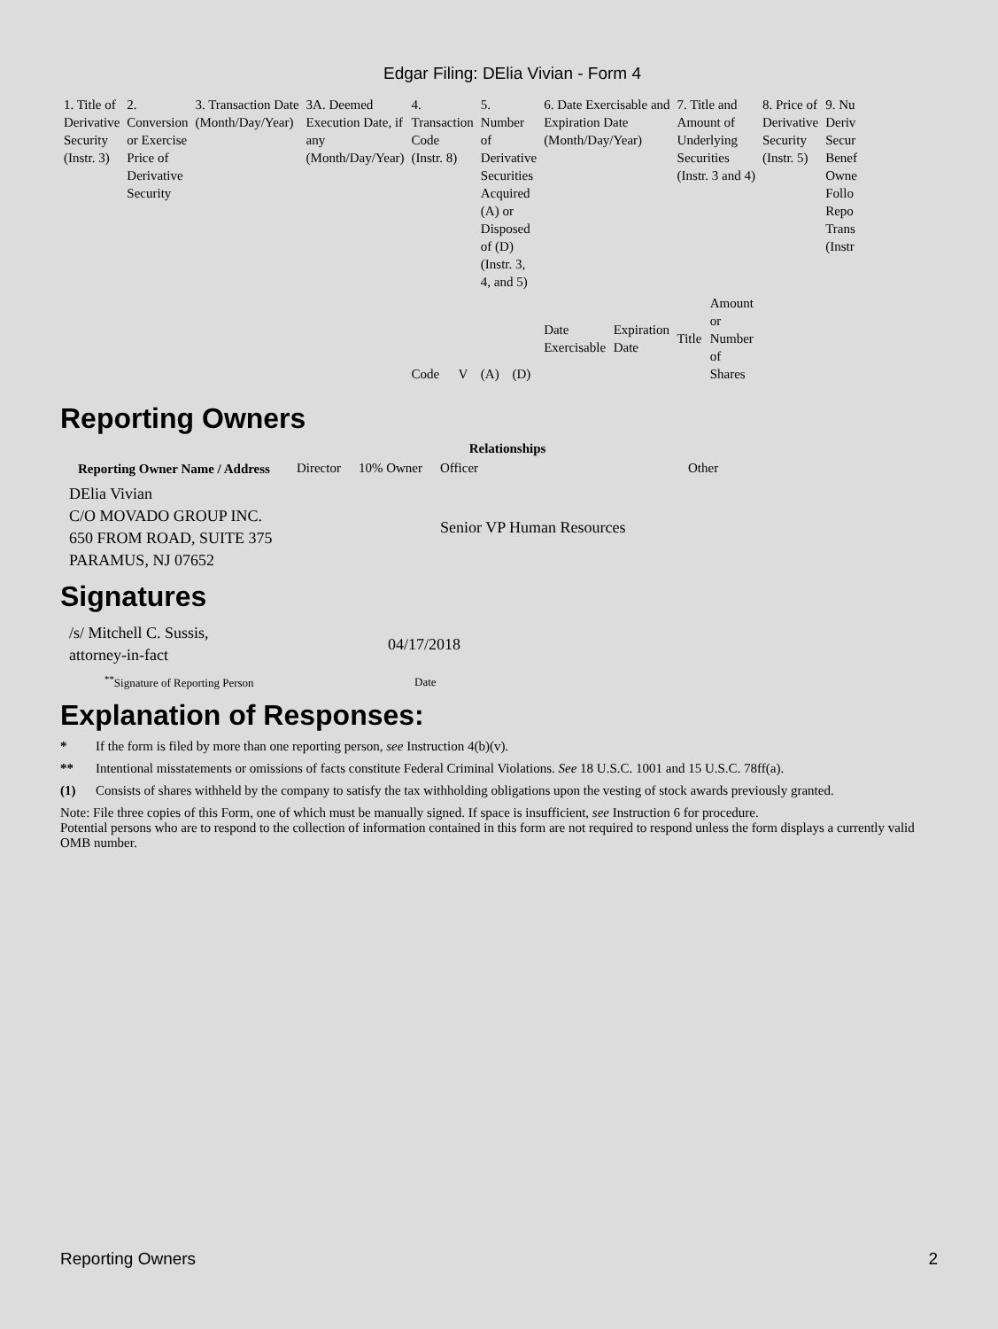Edgar Filing: DElia Vivian - Form 4
| 1. Title of Derivative Security (Instr. 3) | 2. Conversion or Exercise Price of Derivative Security | 3. Transaction Date (Month/Day/Year) | 3A. Deemed Execution Date, if any (Month/Day/Year) | 4. Transaction Code (Instr. 8) | | 5. Number of Derivative Securities Acquired (A) or Disposed of (D) (Instr. 3, 4, and 5) | | 6. Date Exercisable and Expiration Date (Month/Day/Year) | | 7. Title and Amount of Underlying Securities (Instr. 3 and 4) | | 8. Price of Derivative Security (Instr. 5) | 9. Nu Deriv Secur Benef Owne Follo Repo Trans (Instr |
| | | | | Code | V | (A) | (D) | Date Exercisable | Expiration Date | Title | Amount or Number of Shares | | |
Reporting Owners
| Reporting Owner Name / Address | Relationships | | | |
| --- | --- | --- | --- | --- |
| | Director | 10% Owner | Officer | Other |
| DElia Vivian C/O MOVADO GROUP INC. 650 FROM ROAD, SUITE 375 PARAMUS, NJ 07652 | | | Senior VP Human Resources | |
Signatures
| /s/ Mitchell C. Sussis, attorney-in-fact | 04/17/2018 |
| <sup>**</sup> Signature of Reporting Person | Date |
Explanation of Responses:
* If the form is filed by more than one reporting person, see Instruction 4(b)(v).
** Intentional misstatements or omissions of facts constitute Federal Criminal Violations. See 18 U.S.C. 1001 and 15 U.S.C. 78ff(a).
(1) Consists of shares withheld by the company to satisfy the tax withholding obligations upon the vesting of stock awards previously granted.
Note: File three copies of this Form, one of which must be manually signed. If space is insufficient, see Instruction 6 for procedure.
Potential persons who are to respond to the collection of information contained in this form are not required to respond unless the form displays a currently valid OMB number.
Reporting Owners 2